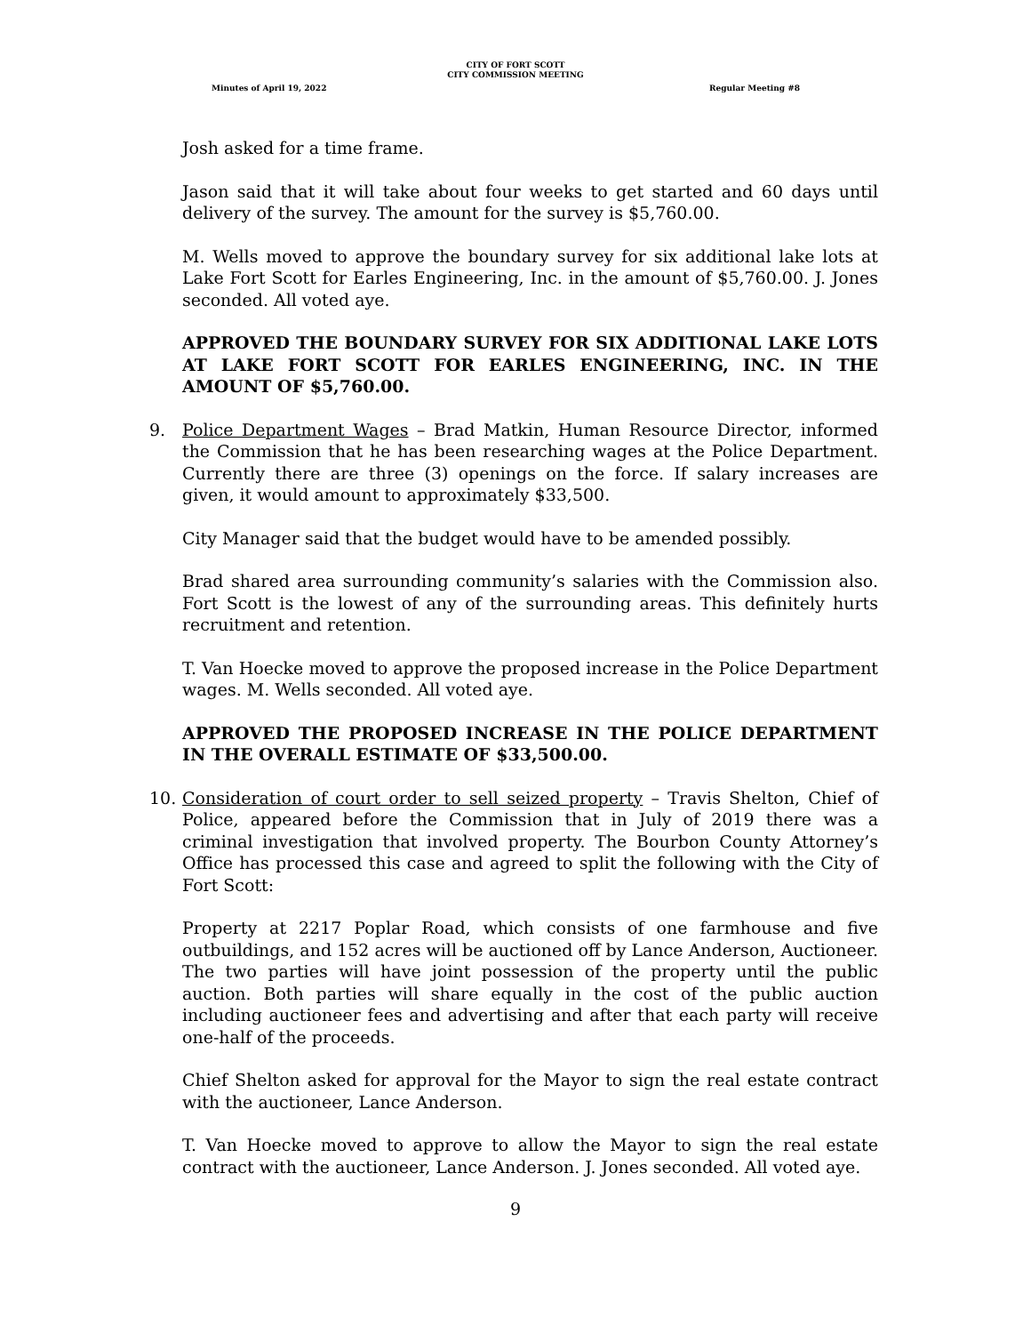CITY OF FORT SCOTT
CITY COMMISSION MEETING
Minutes of April 19, 2022 Regular Meeting #8
Josh asked for a time frame.
Jason said that it will take about four weeks to get started and 60 days until delivery of the survey. The amount for the survey is $5,760.00.
M. Wells moved to approve the boundary survey for six additional lake lots at Lake Fort Scott for Earles Engineering, Inc. in the amount of $5,760.00. J. Jones seconded. All voted aye.
APPROVED THE BOUNDARY SURVEY FOR SIX ADDITIONAL LAKE LOTS AT LAKE FORT SCOTT FOR EARLES ENGINEERING, INC. IN THE AMOUNT OF $5,760.00.
9. Police Department Wages – Brad Matkin, Human Resource Director, informed the Commission that he has been researching wages at the Police Department. Currently there are three (3) openings on the force. If salary increases are given, it would amount to approximately $33,500.
City Manager said that the budget would have to be amended possibly.
Brad shared area surrounding community’s salaries with the Commission also. Fort Scott is the lowest of any of the surrounding areas. This definitely hurts recruitment and retention.
T. Van Hoecke moved to approve the proposed increase in the Police Department wages. M. Wells seconded. All voted aye.
APPROVED THE PROPOSED INCREASE IN THE POLICE DEPARTMENT IN THE OVERALL ESTIMATE OF $33,500.00.
10. Consideration of court order to sell seized property – Travis Shelton, Chief of Police, appeared before the Commission that in July of 2019 there was a criminal investigation that involved property. The Bourbon County Attorney’s Office has processed this case and agreed to split the following with the City of Fort Scott:
Property at 2217 Poplar Road, which consists of one farmhouse and five outbuildings, and 152 acres will be auctioned off by Lance Anderson, Auctioneer. The two parties will have joint possession of the property until the public auction. Both parties will share equally in the cost of the public auction including auctioneer fees and advertising and after that each party will receive one-half of the proceeds.
Chief Shelton asked for approval for the Mayor to sign the real estate contract with the auctioneer, Lance Anderson.
T. Van Hoecke moved to approve to allow the Mayor to sign the real estate contract with the auctioneer, Lance Anderson. J. Jones seconded. All voted aye.
9